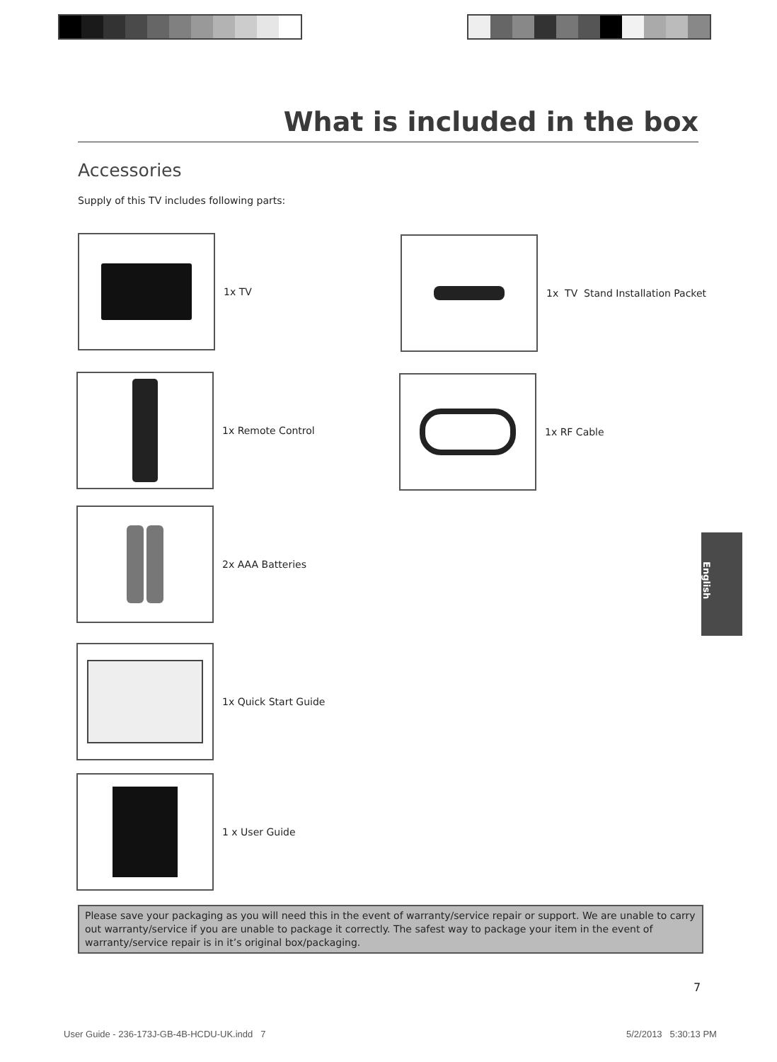What is included in the box
Accessories
Supply of this TV includes following parts:
1x TV
1x TV Stand Installation Packet
1x Remote Control 1x RF Cable
2x AAA Batteries
1x Quick Start Guide
1 x User Guide
English
Please save your packaging as you will need this in the event of warranty/service repair or support. We are unable to carry out warranty/service if you are unable to package it correctly. The safest way to package your item in the event of warranty/service repair is in it’s original box/packaging.
7
User Guide - 236-173J-GB-4B-HCDU-UK.indd 7
5/2/2013 5:30:13 PM